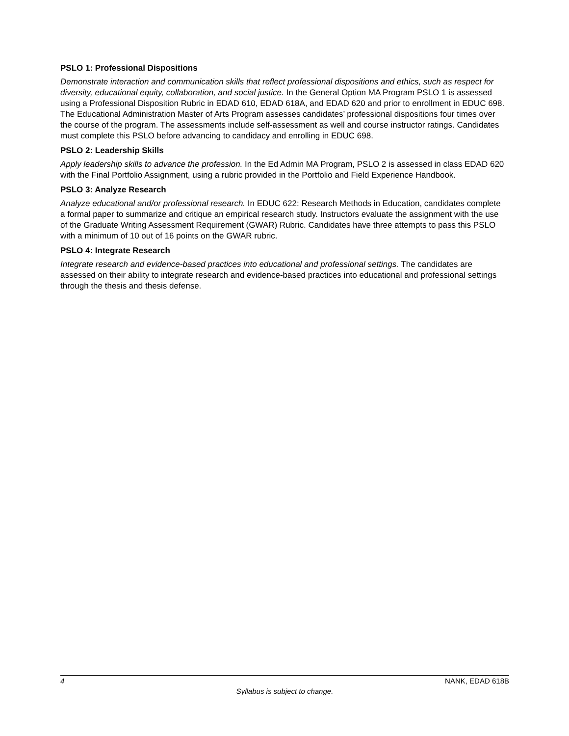PSLO 1: Professional Dispositions
Demonstrate interaction and communication skills that reflect professional dispositions and ethics, such as respect for diversity, educational equity, collaboration, and social justice. In the General Option MA Program PSLO 1 is assessed using a Professional Disposition Rubric in EDAD 610, EDAD 618A, and EDAD 620 and prior to enrollment in EDUC 698. The Educational Administration Master of Arts Program assesses candidates’ professional dispositions four times over the course of the program. The assessments include self-assessment as well and course instructor ratings. Candidates must complete this PSLO before advancing to candidacy and enrolling in EDUC 698.
PSLO 2: Leadership Skills
Apply leadership skills to advance the profession. In the Ed Admin MA Program, PSLO 2 is assessed in class EDAD 620 with the Final Portfolio Assignment, using a rubric provided in the Portfolio and Field Experience Handbook.
PSLO 3: Analyze Research
Analyze educational and/or professional research. In EDUC 622: Research Methods in Education, candidates complete a formal paper to summarize and critique an empirical research study. Instructors evaluate the assignment with the use of the Graduate Writing Assessment Requirement (GWAR) Rubric. Candidates have three attempts to pass this PSLO with a minimum of 10 out of 16 points on the GWAR rubric.
PSLO 4: Integrate Research
Integrate research and evidence-based practices into educational and professional settings. The candidates are assessed on their ability to integrate research and evidence-based practices into educational and professional settings through the thesis and thesis defense.
4 NANK, EDAD 618B
Syllabus is subject to change.